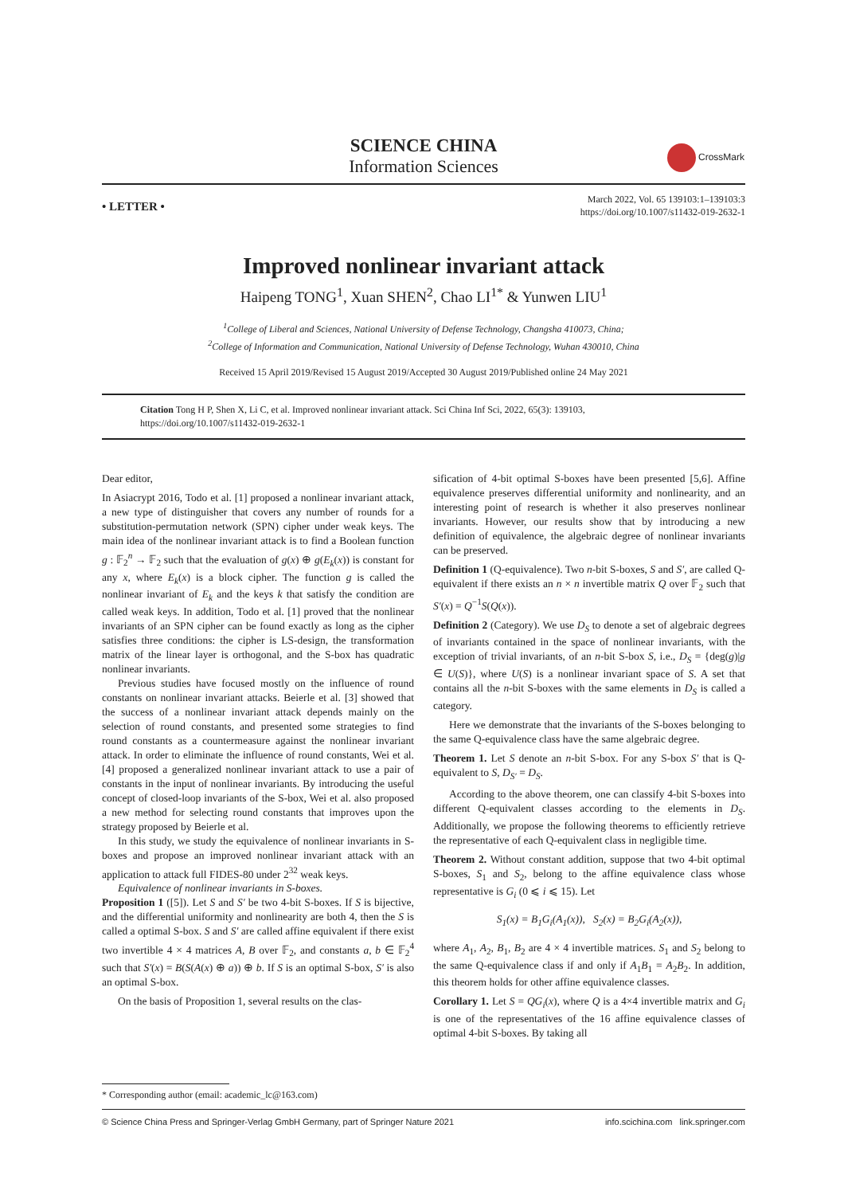SCIENCE CHINA
Information Sciences
CrossMark
• LETTER •
March 2022, Vol. 65 139103:1–139103:3
https://doi.org/10.1007/s11432-019-2632-1
Improved nonlinear invariant attack
Haipeng TONG<sup>1</sup>, Xuan SHEN<sup>2</sup>, Chao LI<sup>1*</sup> & Yunwen LIU<sup>1</sup>
<sup>1</sup> College of Liberal and Sciences, National University of Defense Technology, Changsha 410073, China;
<sup>2</sup> College of Information and Communication, National University of Defense Technology, Wuhan 430010, China
Received 15 April 2019/Revised 15 August 2019/Accepted 30 August 2019/Published online 24 May 2021
Citation Tong H P, Shen X, Li C, et al. Improved nonlinear invariant attack. Sci China Inf Sci, 2022, 65(3): 139103, https://doi.org/10.1007/s11432-019-2632-1
Dear editor,
In Asiacrypt 2016, Todo et al. [1] proposed a nonlinear invariant attack, a new type of distinguisher that covers any number of rounds for a substitution-permutation network (SPN) cipher under weak keys. The main idea of the nonlinear invariant attack is to find a Boolean function g : 𝔽<sub>2</sub><sup>n</sup> → 𝔽<sub>2</sub> such that the evaluation of g(x) ⊕ g(E<sub>k</sub>(x)) is constant for any x, where E<sub>k</sub>(x) is a block cipher. The function g is called the nonlinear invariant of E<sub>k</sub> and the keys k that satisfy the condition are called weak keys. In addition, Todo et al. [1] proved that the nonlinear invariants of an SPN cipher can be found exactly as long as the cipher satisfies three conditions: the cipher is LS-design, the transformation matrix of the linear layer is orthogonal, and the S-box has quadratic nonlinear invariants.
Previous studies have focused mostly on the influence of round constants on nonlinear invariant attacks. Beierle et al. [3] showed that the success of a nonlinear invariant attack depends mainly on the selection of round constants, and presented some strategies to find round constants as a countermeasure against the nonlinear invariant attack. In order to eliminate the influence of round constants, Wei et al. [4] proposed a generalized nonlinear invariant attack to use a pair of constants in the input of nonlinear invariants. By introducing the useful concept of closed-loop invariants of the S-box, Wei et al. also proposed a new method for selecting round constants that improves upon the strategy proposed by Beierle et al.
In this study, we study the equivalence of nonlinear invariants in S-boxes and propose an improved nonlinear invariant attack with an application to attack full FIDES-80 under 2<sup>32</sup> weak keys.
Equivalence of nonlinear invariants in S-boxes.
Proposition 1 ([5]). Let S and S′ be two 4-bit S-boxes. If S is bijective, and the differential uniformity and nonlinearity are both 4, then the S is called a optimal S-box. S and S′ are called affine equivalent if there exist two invertible 4 × 4 matrices A, B over 𝔽<sub>2</sub>, and constants a, b ∈ 𝔽<sub>2</sub><sup>4</sup> such that S′(x) = B(S(A(x) ⊕ a)) ⊕ b. If S is an optimal S-box, S′ is also an optimal S-box.
On the basis of Proposition 1, several results on the clas-
sification of 4-bit optimal S-boxes have been presented [5,6]. Affine equivalence preserves differential uniformity and nonlinearity, and an interesting point of research is whether it also preserves nonlinear invariants. However, our results show that by introducing a new definition of equivalence, the algebraic degree of nonlinear invariants can be preserved.
Definition 1 (Q-equivalence). Two n-bit S-boxes, S and S′, are called Q-equivalent if there exists an n × n invertible matrix Q over 𝔽<sub>2</sub> such that S′(x) = Q<sup>−1</sup>S(Q(x)).
Definition 2 (Category). We use D<sub>S</sub> to denote a set of algebraic degrees of invariants contained in the space of nonlinear invariants, with the exception of trivial invariants, of an n-bit S-box S, i.e., D<sub>S</sub> = {deg(g)|g ∈ U(S)}, where U(S) is a nonlinear invariant space of S. A set that contains all the n-bit S-boxes with the same elements in D<sub>S</sub> is called a category.
Here we demonstrate that the invariants of the S-boxes belonging to the same Q-equivalence class have the same algebraic degree.
Theorem 1. Let S denote an n-bit S-box. For any S-box S′ that is Q-equivalent to S, D<sub>S′</sub> = D<sub>S</sub>.
According to the above theorem, one can classify 4-bit S-boxes into different Q-equivalent classes according to the elements in D<sub>S</sub>. Additionally, we propose the following theorems to efficiently retrieve the representative of each Q-equivalent class in negligible time.
Theorem 2. Without constant addition, suppose that two 4-bit optimal S-boxes, S<sub>1</sub> and S<sub>2</sub>, belong to the affine equivalence class whose representative is G<sub>i</sub> (0 ⩽ i ⩽ 15). Let
S<sub>1</sub>(x) = B<sub>1</sub>G<sub>i</sub>(A<sub>1</sub>(x)), S<sub>2</sub>(x) = B<sub>2</sub>G<sub>i</sub>(A<sub>2</sub>(x)),
where A<sub>1</sub>, A<sub>2</sub>, B<sub>1</sub>, B<sub>2</sub> are 4 × 4 invertible matrices. S<sub>1</sub> and S<sub>2</sub> belong to the same Q-equivalence class if and only if A<sub>1</sub>B<sub>1</sub> = A<sub>2</sub>B<sub>2</sub>. In addition, this theorem holds for other affine equivalence classes.
Corollary 1. Let S = QG<sub>i</sub>(x), where Q is a 4×4 invertible matrix and G<sub>i</sub> is one of the representatives of the 16 affine equivalence classes of optimal 4-bit S-boxes. By taking all
* Corresponding author (email: academic_lc@163.com)
© Science China Press and Springer-Verlag GmbH Germany, part of Springer Nature 2021 info.scichina.com link.springer.com